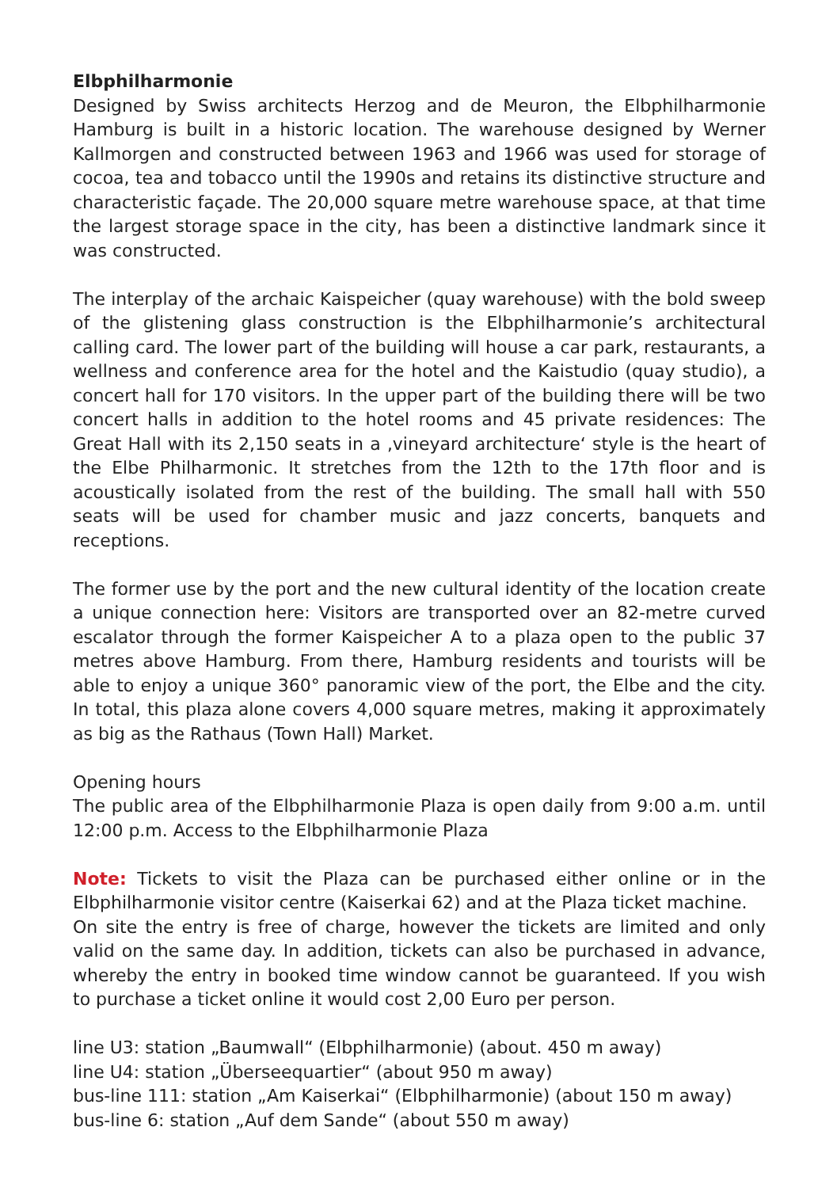Elbphilharmonie
Designed by Swiss architects Herzog and de Meuron, the Elbphilharmonie Hamburg is built in a historic location. The warehouse designed by Werner Kallmorgen and constructed between 1963 and 1966 was used for storage of cocoa, tea and tobacco until the 1990s and retains its distinctive structure and characteristic façade. The 20,000 square metre warehouse space, at that time the largest storage space in the city, has been a distinctive landmark since it was constructed.
The interplay of the archaic Kaispeicher (quay warehouse) with the bold sweep of the glistening glass construction is the Elbphilharmonie’s architectural calling card. The lower part of the building will house a car park, restaurants, a wellness and conference area for the hotel and the Kaistudio (quay studio), a concert hall for 170 visitors. In the upper part of the building there will be two concert halls in addition to the hotel rooms and 45 private residences: The Great Hall with its 2,150 seats in a ‚vineyard architecture‘ style is the heart of the Elbe Philharmonic. It stretches from the 12th to the 17th floor and is acoustically isolated from the rest of the building. The small hall with 550 seats will be used for chamber music and jazz concerts, banquets and receptions.
The former use by the port and the new cultural identity of the location create a unique connection here: Visitors are transported over an 82-metre curved escalator through the former Kaispeicher A to a plaza open to the public 37 metres above Hamburg. From there, Hamburg residents and tourists will be able to enjoy a unique 360° panoramic view of the port, the Elbe and the city. In total, this plaza alone covers 4,000 square metres, making it approximately as big as the Rathaus (Town Hall) Market.
Opening hours
The public area of the Elbphilharmonie Plaza is open daily from 9:00 a.m. until 12:00 p.m. Access to the Elbphilharmonie Plaza
Note: Tickets to visit the Plaza can be purchased either online or in the Elbphilharmonie visitor centre (Kaiserkai 62) and at the Plaza ticket machine.
On site the entry is free of charge, however the tickets are limited and only valid on the same day. In addition, tickets can also be purchased in advance, whereby the entry in booked time window cannot be guaranteed. If you wish to purchase a ticket online it would cost 2,00 Euro per person.
line U3: station „Baumwall“ (Elbphilharmonie) (about. 450 m away)
line U4: station „Überseequartier“ (about 950 m away)
bus-line 111: station „Am Kaiserkai“ (Elbphilharmonie) (about 150 m away)
bus-line 6: station „Auf dem Sande“ (about 550 m away)